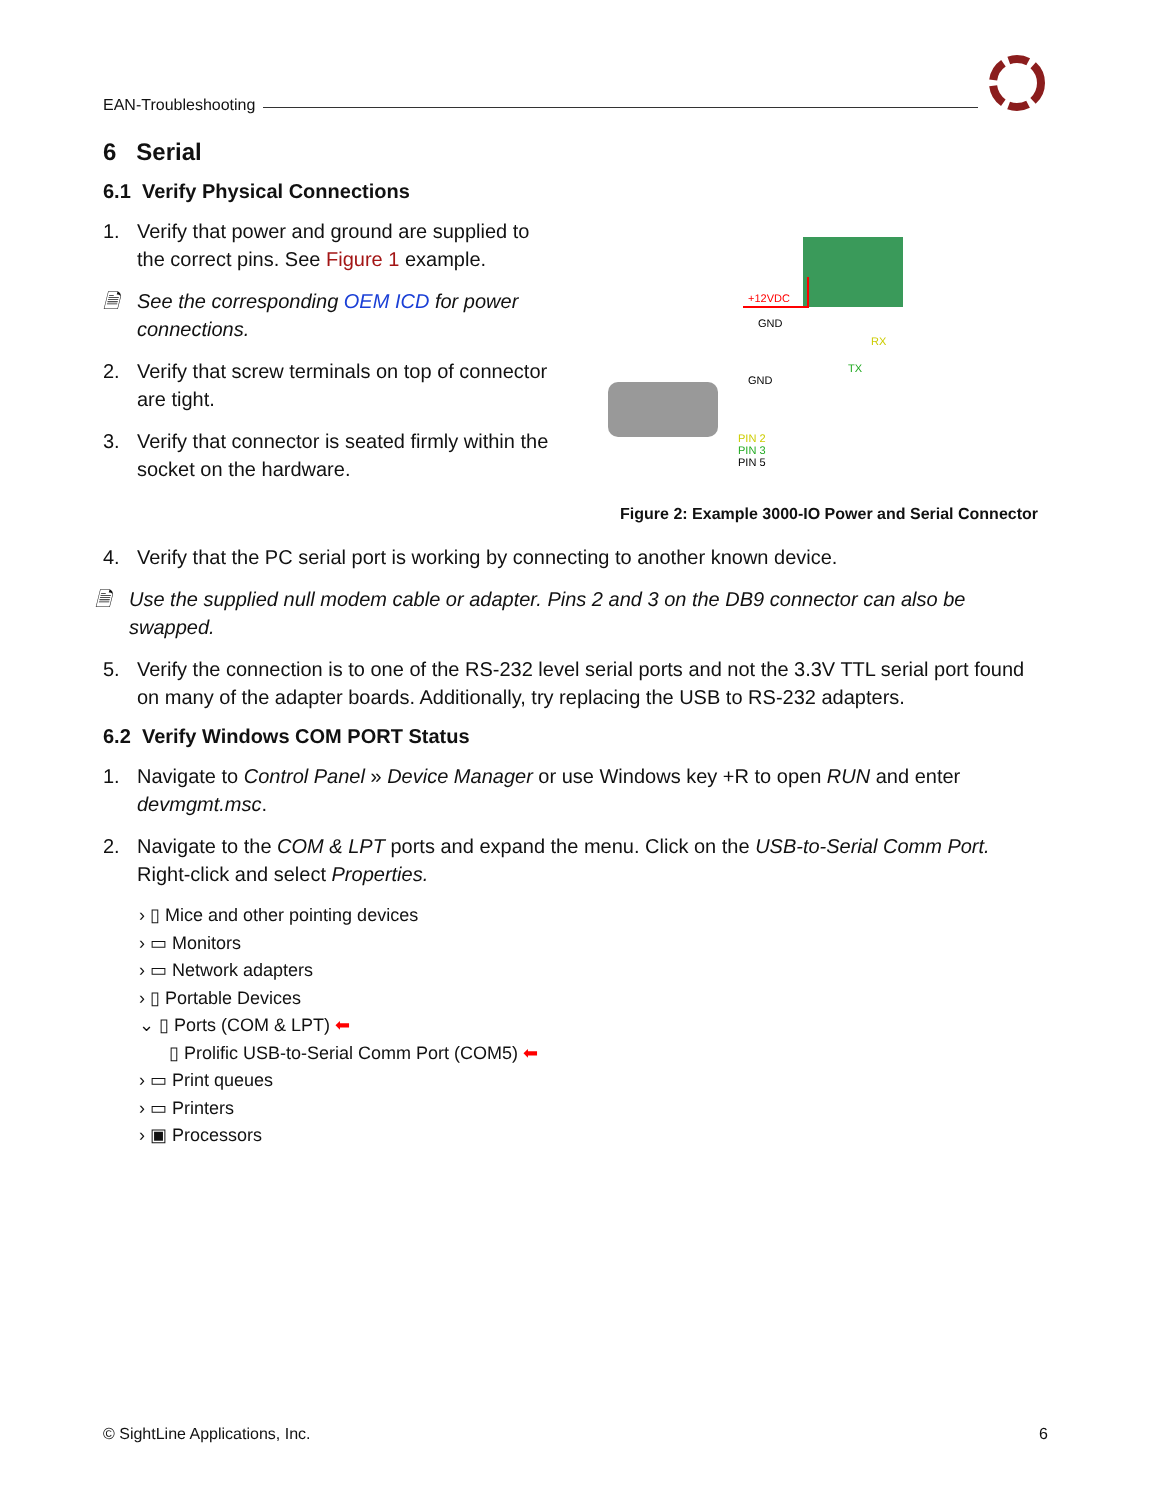EAN-Troubleshooting
6 Serial
6.1 Verify Physical Connections
1. Verify that power and ground are supplied to the correct pins. See Figure 1 example.
🗎 See the corresponding OEM ICD for power connections.
2. Verify that screw terminals on top of connector are tight.
3. Verify that connector is seated firmly within the socket on the hardware.
+12VDC
GND
RX
TX
GND
PIN 2
PIN 3
PIN 5
Figure 2: Example 3000-IO Power and Serial Connector
4. Verify that the PC serial port is working by connecting to another known device.
🗎 Use the supplied null modem cable or adapter. Pins 2 and 3 on the DB9 connector can also be swapped.
5. Verify the connection is to one of the RS-232 level serial ports and not the 3.3V TTL serial port found on many of the adapter boards. Additionally, try replacing the USB to RS-232 adapters.
6.2 Verify Windows COM PORT Status
1. Navigate to Control Panel » Device Manager or use Windows key +R to open RUN and enter devmgmt.msc.
2. Navigate to the COM & LPT ports and expand the menu. Click on the USB-to-Serial Comm Port. Right-click and select Properties.
› ▯ Mice and other pointing devices
› ▭ Monitors
› ▭ Network adapters
› ▯ Portable Devices
⌄ ▯ Ports (COM & LPT) ⬅
▯ Prolific USB-to-Serial Comm Port (COM5) ⬅
› ▭ Print queues
› ▭ Printers
› ▣ Processors
© SightLine Applications, Inc. 6